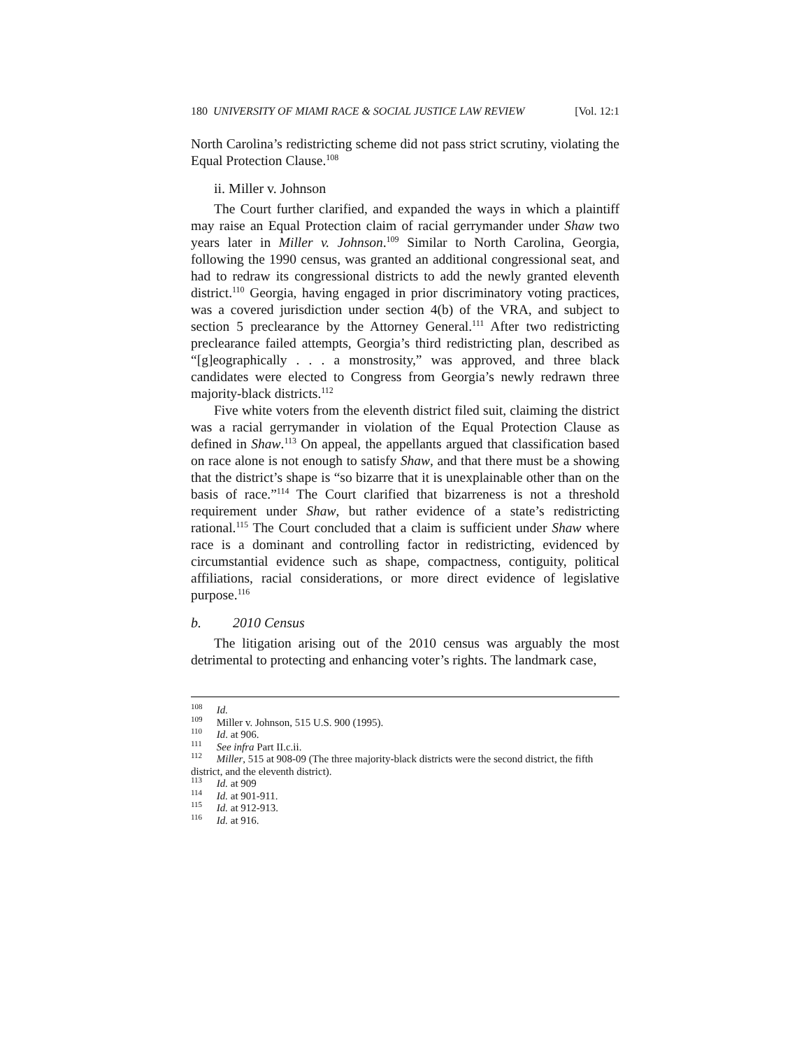180 UNIVERSITY OF MIAMI RACE & SOCIAL JUSTICE LAW REVIEW [Vol. 12:1
North Carolina’s redistricting scheme did not pass strict scrutiny, violating the Equal Protection Clause.<sup>108</sup>
ii. Miller v. Johnson
The Court further clarified, and expanded the ways in which a plaintiff may raise an Equal Protection claim of racial gerrymander under Shaw two years later in Miller v. Johnson.<sup>109</sup> Similar to North Carolina, Georgia, following the 1990 census, was granted an additional congressional seat, and had to redraw its congressional districts to add the newly granted eleventh district.<sup>110</sup> Georgia, having engaged in prior discriminatory voting practices, was a covered jurisdiction under section 4(b) of the VRA, and subject to section 5 preclearance by the Attorney General.<sup>111</sup> After two redistricting preclearance failed attempts, Georgia’s third redistricting plan, described as “[g]eographically . . . a monstrosity,” was approved, and three black candidates were elected to Congress from Georgia’s newly redrawn three majority-black districts.<sup>112</sup>
Five white voters from the eleventh district filed suit, claiming the district was a racial gerrymander in violation of the Equal Protection Clause as defined in Shaw.<sup>113</sup> On appeal, the appellants argued that classification based on race alone is not enough to satisfy Shaw, and that there must be a showing that the district’s shape is “so bizarre that it is unexplainable other than on the basis of race.”<sup>114</sup> The Court clarified that bizarreness is not a threshold requirement under Shaw, but rather evidence of a state’s redistricting rational.<sup>115</sup> The Court concluded that a claim is sufficient under Shaw where race is a dominant and controlling factor in redistricting, evidenced by circumstantial evidence such as shape, compactness, contiguity, political affiliations, racial considerations, or more direct evidence of legislative purpose.<sup>116</sup>
b. 2010 Census
The litigation arising out of the 2010 census was arguably the most detrimental to protecting and enhancing voter’s rights. The landmark case,
<sup>108</sup> Id.
<sup>109</sup> Miller v. Johnson, 515 U.S. 900 (1995).
<sup>110</sup> Id. at 906.
<sup>111</sup> See infra Part II.c.ii.
<sup>112</sup> Miller, 515 at 908-09 (The three majority-black districts were the second district, the fifth district, and the eleventh district).
<sup>113</sup> Id. at 909
<sup>114</sup> Id. at 901-911.
<sup>115</sup> Id. at 912-913.
<sup>116</sup> Id. at 916.